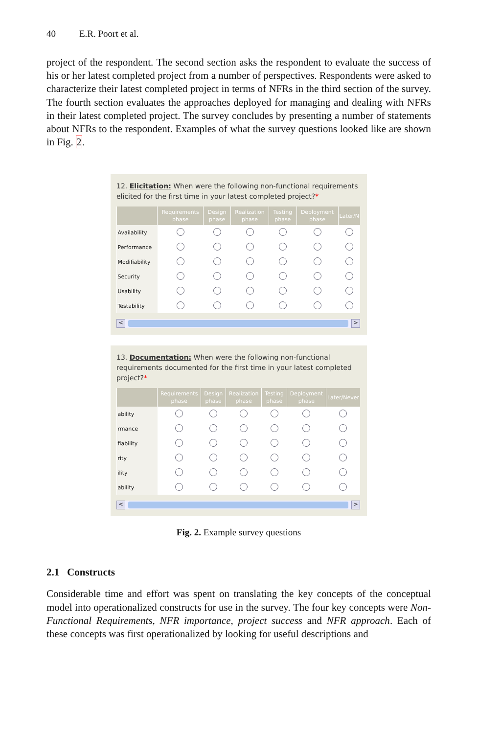40 E.R. Poort et al.
project of the respondent. The second section asks the respondent to evaluate the success of his or her latest completed project from a number of perspectives. Respondents were asked to characterize their latest completed project in terms of NFRs in the third section of the survey. The fourth section evaluates the approaches deployed for managing and dealing with NFRs in their latest completed project. The survey concludes by presenting a number of statements about NFRs to the respondent. Examples of what the survey questions looked like are shown in Fig. 2.
12. Elicitation: When were the following non-functional requirements elicited for the first time in your latest completed project?*
| | Requirements phase | Design phase | Realization phase | Testing phase | Deployment phase | Later/N |
| --- | --- | --- | --- | --- | --- | --- |
| Availability | | | | | | |
| Performance | | | | | | |
| Modifiability | | | | | | |
| Security | | | | | | |
| Usability | | | | | | |
| Testability | | | | | | |
< >
13. Documentation: When were the following non-functional requirements documented for the first time in your latest completed project?*
| | Requirements phase | Design phase | Realization phase | Testing phase | Deployment phase | Later/Never |
| --- | --- | --- | --- | --- | --- | --- |
| ability | | | | | | |
| rmance | | | | | | |
| fiability | | | | | | |
| rity | | | | | | |
| ility | | | | | | |
| ability | | | | | | |
< >
Fig. 2. Example survey questions
2.1 Constructs
Considerable time and effort was spent on translating the key concepts of the conceptual model into operationalized constructs for use in the survey. The four key concepts were Non-Functional Requirements, NFR importance, project success and NFR approach. Each of these concepts was first operationalized by looking for useful descriptions and